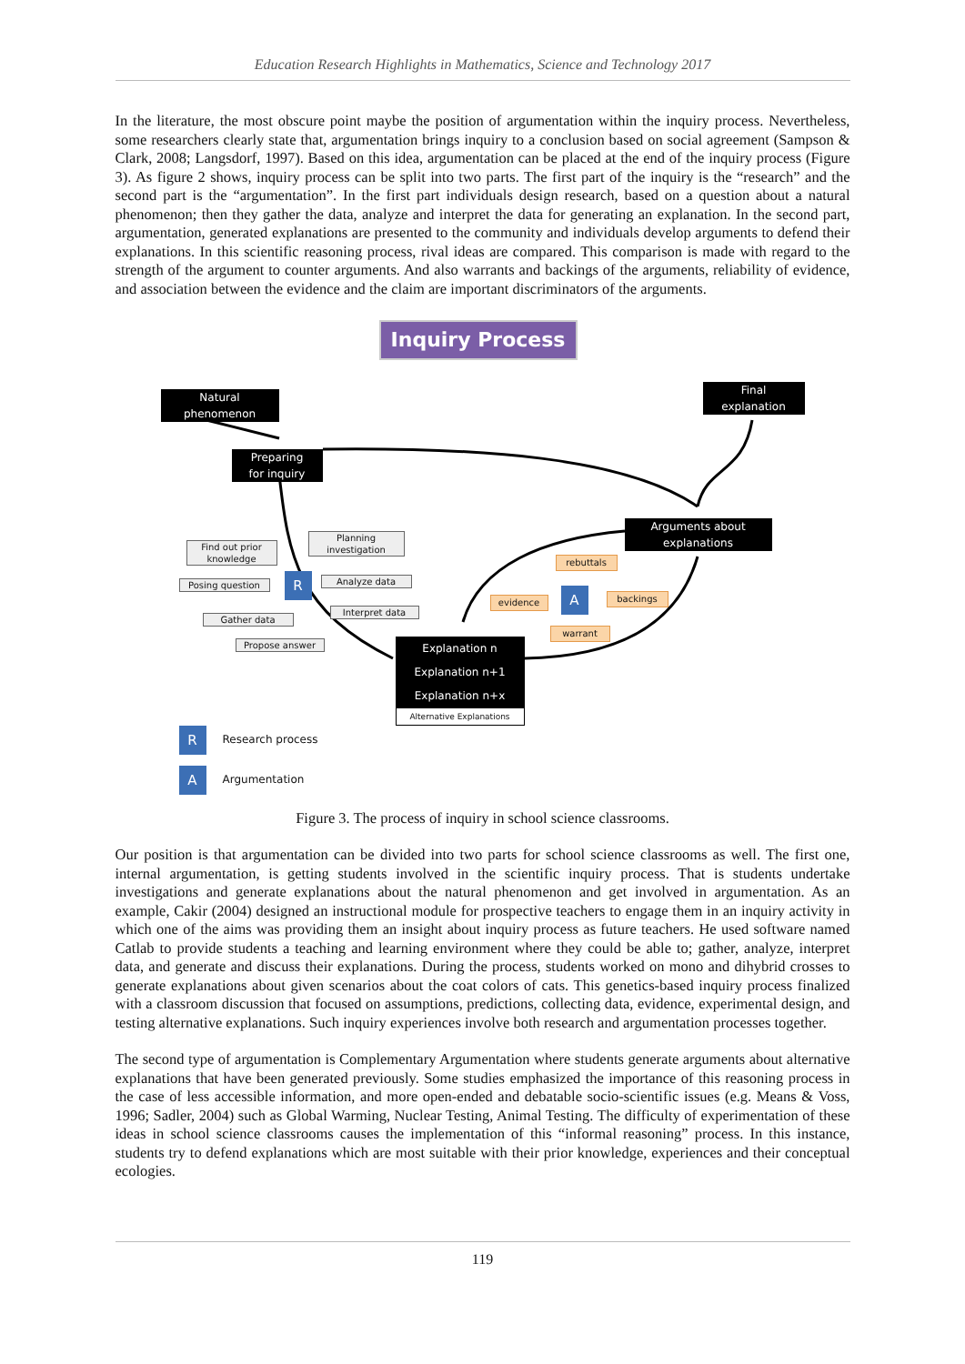Education Research Highlights in Mathematics, Science and Technology 2017
In the literature, the most obscure point maybe the position of argumentation within the inquiry process. Nevertheless, some researchers clearly state that, argumentation brings inquiry to a conclusion based on social agreement (Sampson & Clark, 2008; Langsdorf, 1997). Based on this idea, argumentation can be placed at the end of the inquiry process (Figure 3). As figure 2 shows, inquiry process can be split into two parts. The first part of the inquiry is the “research” and the second part is the “argumentation”. In the first part individuals design research, based on a question about a natural phenomenon; then they gather the data, analyze and interpret the data for generating an explanation. In the second part, argumentation, generated explanations are presented to the community and individuals develop arguments to defend their explanations. In this scientific reasoning process, rival ideas are compared. This comparison is made with regard to the strength of the argument to counter arguments. And also warrants and backings of the arguments, reliability of evidence, and association between the evidence and the claim are important discriminators of the arguments.
Inquiry Process
Natural
phenomenon
Final
explanation
Preparing
for inquiry
Arguments about
explanations
Find out prior knowledge
Planning investigation
Posing question R Analyze data
Interpret data
Gather data
Propose answer
rebuttals
evidence A backings
warrant
Explanation n
Explanation n+1
Explanation n+x
Alternative Explanations
R Research process
A Argumentation
Figure 3. The process of inquiry in school science classrooms.
Our position is that argumentation can be divided into two parts for school science classrooms as well. The first one, internal argumentation, is getting students involved in the scientific inquiry process. That is students undertake investigations and generate explanations about the natural phenomenon and get involved in argumentation. As an example, Cakir (2004) designed an instructional module for prospective teachers to engage them in an inquiry activity in which one of the aims was providing them an insight about inquiry process as future teachers. He used software named Catlab to provide students a teaching and learning environment where they could be able to; gather, analyze, interpret data, and generate and discuss their explanations. During the process, students worked on mono and dihybrid crosses to generate explanations about given scenarios about the coat colors of cats. This genetics-based inquiry process finalized with a classroom discussion that focused on assumptions, predictions, collecting data, evidence, experimental design, and testing alternative explanations. Such inquiry experiences involve both research and argumentation processes together.
The second type of argumentation is Complementary Argumentation where students generate arguments about alternative explanations that have been generated previously. Some studies emphasized the importance of this reasoning process in the case of less accessible information, and more open-ended and debatable socio-scientific issues (e.g. Means & Voss, 1996; Sadler, 2004) such as Global Warming, Nuclear Testing, Animal Testing. The difficulty of experimentation of these ideas in school science classrooms causes the implementation of this “informal reasoning” process. In this instance, students try to defend explanations which are most suitable with their prior knowledge, experiences and their conceptual ecologies.
119